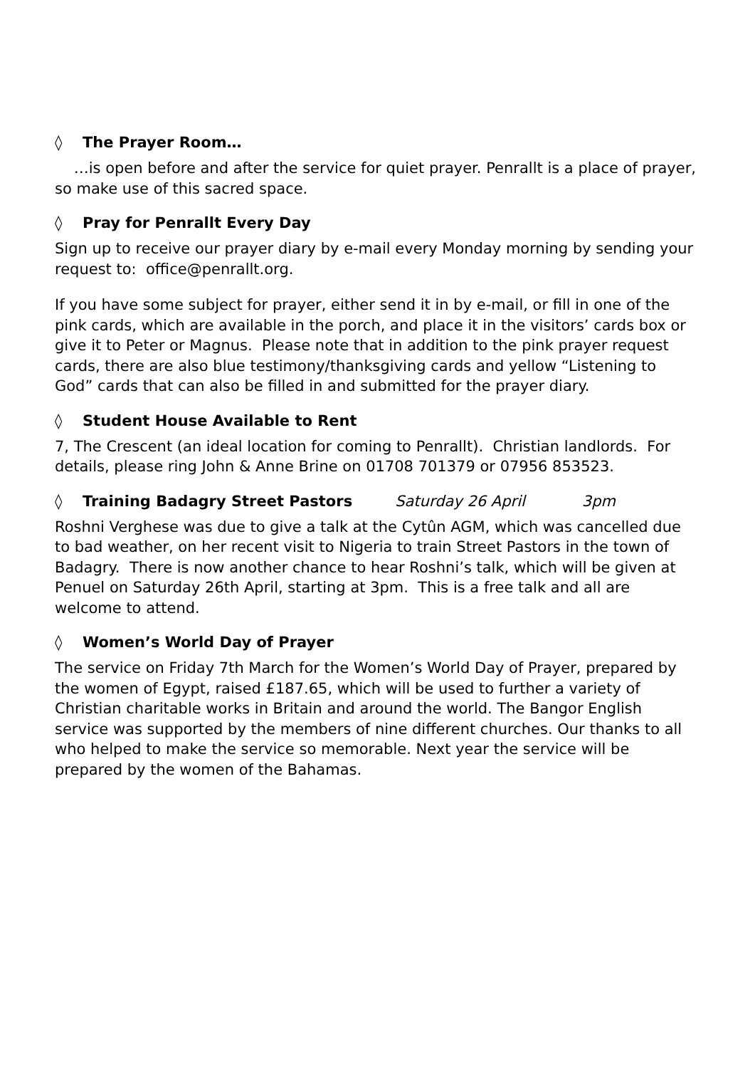◊ The Prayer Room…
…is open before and after the service for quiet prayer. Penrallt is a place of prayer, so make use of this sacred space.
◊ Pray for Penrallt Every Day
Sign up to receive our prayer diary by e-mail every Monday morning by sending your request to: office@penrallt.org.
If you have some subject for prayer, either send it in by e-mail, or fill in one of the pink cards, which are available in the porch, and place it in the visitors’ cards box or give it to Peter or Magnus. Please note that in addition to the pink prayer request cards, there are also blue testimony/thanksgiving cards and yellow “Listening to God” cards that can also be filled in and submitted for the prayer diary.
◊ Student House Available to Rent
7, The Crescent (an ideal location for coming to Penrallt). Christian landlords. For details, please ring John & Anne Brine on 01708 701379 or 07956 853523.
◊ Training Badagry Street Pastors Saturday 26 April 3pm
Roshni Verghese was due to give a talk at the Cytûn AGM, which was cancelled due to bad weather, on her recent visit to Nigeria to train Street Pastors in the town of Badagry. There is now another chance to hear Roshni’s talk, which will be given at Penuel on Saturday 26th April, starting at 3pm. This is a free talk and all are welcome to attend.
◊ Women’s World Day of Prayer
The service on Friday 7th March for the Women’s World Day of Prayer, prepared by the women of Egypt, raised £187.65, which will be used to further a variety of Christian charitable works in Britain and around the world. The Bangor English service was supported by the members of nine different churches. Our thanks to all who helped to make the service so memorable. Next year the service will be prepared by the women of the Bahamas.